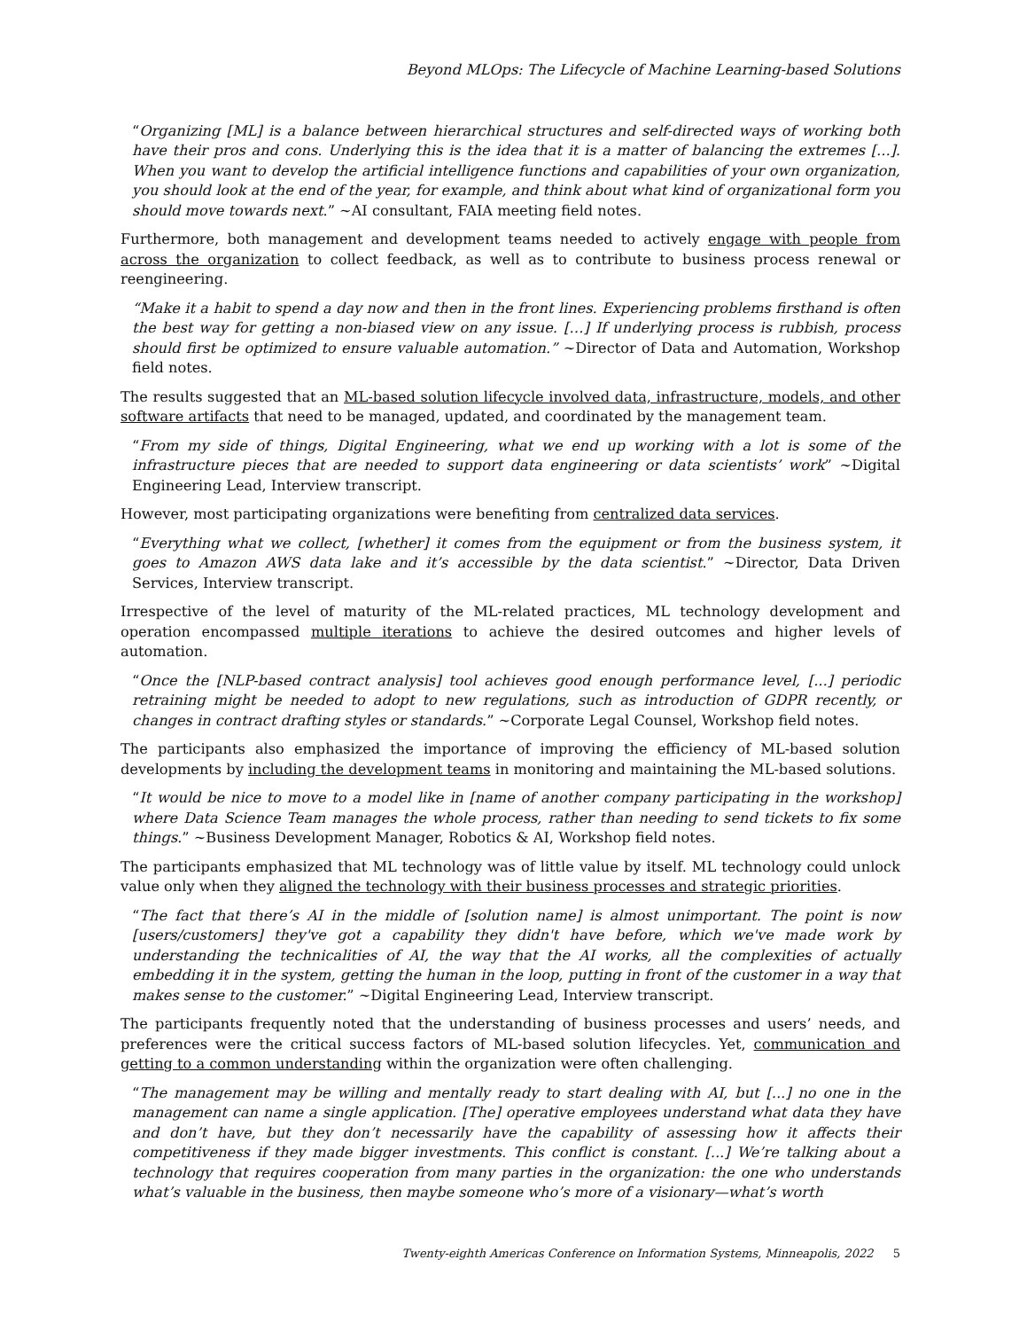Beyond MLOps: The Lifecycle of Machine Learning-based Solutions
“Organizing [ML] is a balance between hierarchical structures and self-directed ways of working both have their pros and cons. Underlying this is the idea that it is a matter of balancing the extremes [...]. When you want to develop the artificial intelligence functions and capabilities of your own organization, you should look at the end of the year, for example, and think about what kind of organizational form you should move towards next.” ~AI consultant, FAIA meeting field notes.
Furthermore, both management and development teams needed to actively engage with people from across the organization to collect feedback, as well as to contribute to business process renewal or reengineering.
“Make it a habit to spend a day now and then in the front lines. Experiencing problems firsthand is often the best way for getting a non-biased view on any issue. […] If underlying process is rubbish, process should first be optimized to ensure valuable automation.” ~Director of Data and Automation, Workshop field notes.
The results suggested that an ML-based solution lifecycle involved data, infrastructure, models, and other software artifacts that need to be managed, updated, and coordinated by the management team.
“From my side of things, Digital Engineering, what we end up working with a lot is some of the infrastructure pieces that are needed to support data engineering or data scientists’ work” ~Digital Engineering Lead, Interview transcript.
However, most participating organizations were benefiting from centralized data services.
“Everything what we collect, [whether] it comes from the equipment or from the business system, it goes to Amazon AWS data lake and it’s accessible by the data scientist.” ~Director, Data Driven Services, Interview transcript.
Irrespective of the level of maturity of the ML-related practices, ML technology development and operation encompassed multiple iterations to achieve the desired outcomes and higher levels of automation.
“Once the [NLP-based contract analysis] tool achieves good enough performance level, [...] periodic retraining might be needed to adopt to new regulations, such as introduction of GDPR recently, or changes in contract drafting styles or standards.” ~Corporate Legal Counsel, Workshop field notes.
The participants also emphasized the importance of improving the efficiency of ML-based solution developments by including the development teams in monitoring and maintaining the ML-based solutions.
“It would be nice to move to a model like in [name of another company participating in the workshop] where Data Science Team manages the whole process, rather than needing to send tickets to fix some things.” ~Business Development Manager, Robotics & AI, Workshop field notes.
The participants emphasized that ML technology was of little value by itself. ML technology could unlock value only when they aligned the technology with their business processes and strategic priorities.
“The fact that there’s AI in the middle of [solution name] is almost unimportant. The point is now [users/customers] they've got a capability they didn't have before, which we've made work by understanding the technicalities of AI, the way that the AI works, all the complexities of actually embedding it in the system, getting the human in the loop, putting in front of the customer in a way that makes sense to the customer.” ~Digital Engineering Lead, Interview transcript.
The participants frequently noted that the understanding of business processes and users’ needs, and preferences were the critical success factors of ML-based solution lifecycles. Yet, communication and getting to a common understanding within the organization were often challenging.
“The management may be willing and mentally ready to start dealing with AI, but [...] no one in the management can name a single application. [The] operative employees understand what data they have and don’t have, but they don’t necessarily have the capability of assessing how it affects their competitiveness if they made bigger investments. This conflict is constant. [...] We’re talking about a technology that requires cooperation from many parties in the organization: the one who understands what’s valuable in the business, then maybe someone who’s more of a visionary—what’s worth
Twenty-eighth Americas Conference on Information Systems, Minneapolis, 2022 5